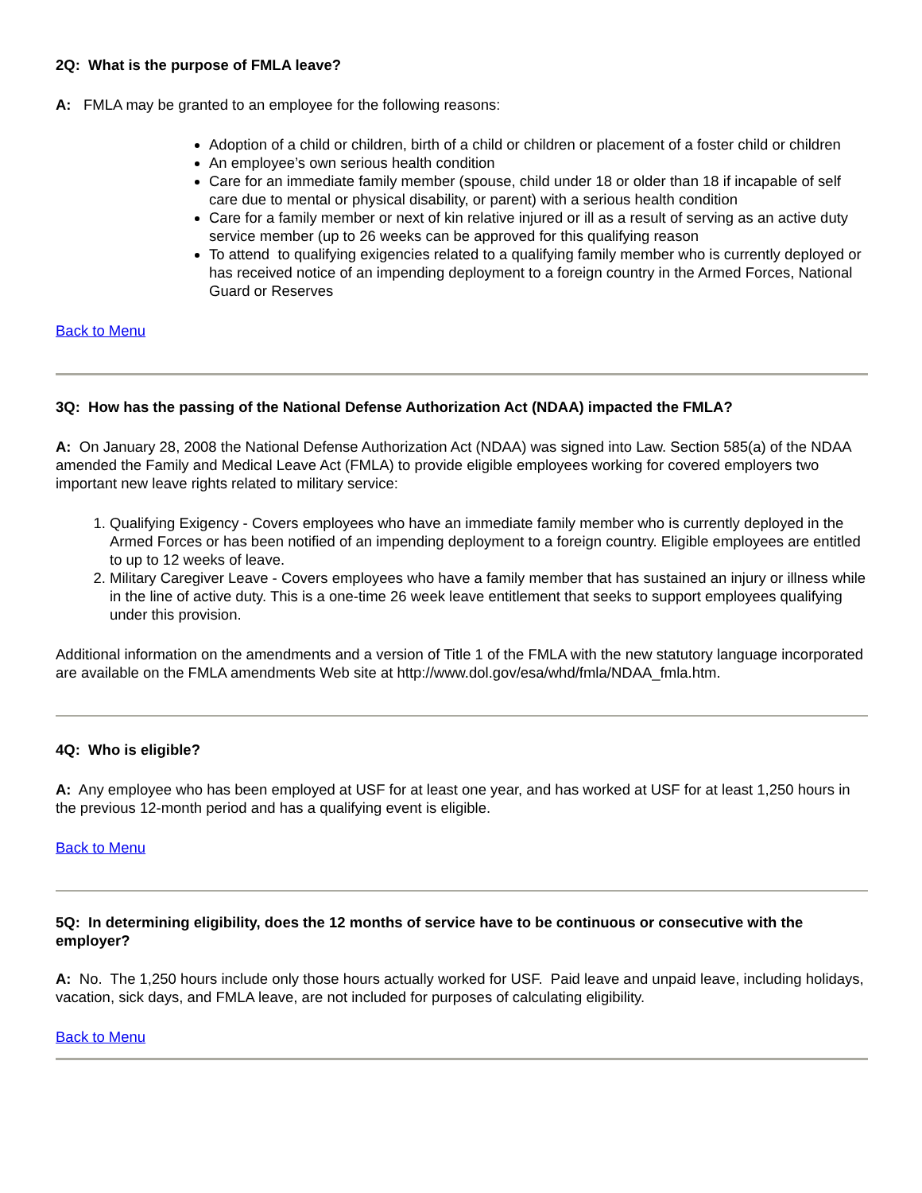2Q: What is the purpose of FMLA leave?
A: FMLA may be granted to an employee for the following reasons:
Adoption of a child or children, birth of a child or children or placement of a foster child or children
An employee’s own serious health condition
Care for an immediate family member (spouse, child under 18 or older than 18 if incapable of self care due to mental or physical disability, or parent) with a serious health condition
Care for a family member or next of kin relative injured or ill as a result of serving as an active duty service member (up to 26 weeks can be approved for this qualifying reason
To attend to qualifying exigencies related to a qualifying family member who is currently deployed or has received notice of an impending deployment to a foreign country in the Armed Forces, National Guard or Reserves
Back to Menu
3Q: How has the passing of the National Defense Authorization Act (NDAA) impacted the FMLA?
A: On January 28, 2008 the National Defense Authorization Act (NDAA) was signed into Law. Section 585(a) of the NDAA amended the Family and Medical Leave Act (FMLA) to provide eligible employees working for covered employers two important new leave rights related to military service:
1. Qualifying Exigency - Covers employees who have an immediate family member who is currently deployed in the Armed Forces or has been notified of an impending deployment to a foreign country. Eligible employees are entitled to up to 12 weeks of leave.
2. Military Caregiver Leave - Covers employees who have a family member that has sustained an injury or illness while in the line of active duty. This is a one-time 26 week leave entitlement that seeks to support employees qualifying under this provision.
Additional information on the amendments and a version of Title 1 of the FMLA with the new statutory language incorporated are available on the FMLA amendments Web site at http://www.dol.gov/esa/whd/fmla/NDAA_fmla.htm.
4Q: Who is eligible?
A: Any employee who has been employed at USF for at least one year, and has worked at USF for at least 1,250 hours in the previous 12-month period and has a qualifying event is eligible.
Back to Menu
5Q: In determining eligibility, does the 12 months of service have to be continuous or consecutive with the employer?
A: No. The 1,250 hours include only those hours actually worked for USF. Paid leave and unpaid leave, including holidays, vacation, sick days, and FMLA leave, are not included for purposes of calculating eligibility.
Back to Menu